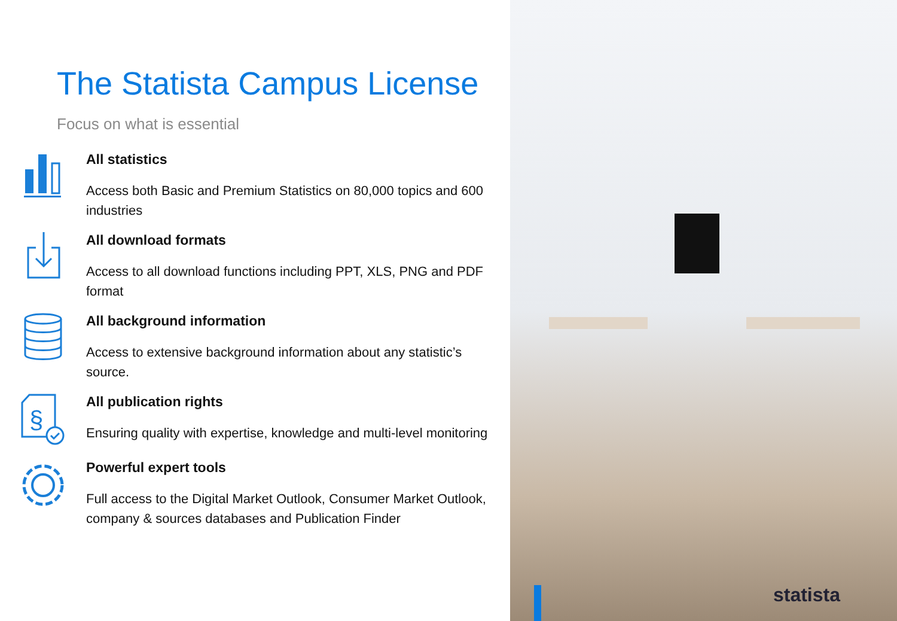The Statista Campus License
Focus on what is essential
All statistics
Access both Basic and Premium Statistics on 80,000 topics and 600 industries
All download formats
Access to all download functions including PPT, XLS, PNG and PDF format
All background information
Access to extensive background information about any statistic’s source.
§
All publication rights
Ensuring quality with expertise, knowledge and multi-level monitoring
Powerful expert tools
Full access to the Digital Market Outlook, Consumer Market Outlook, company & sources databases and Publication Finder
statista